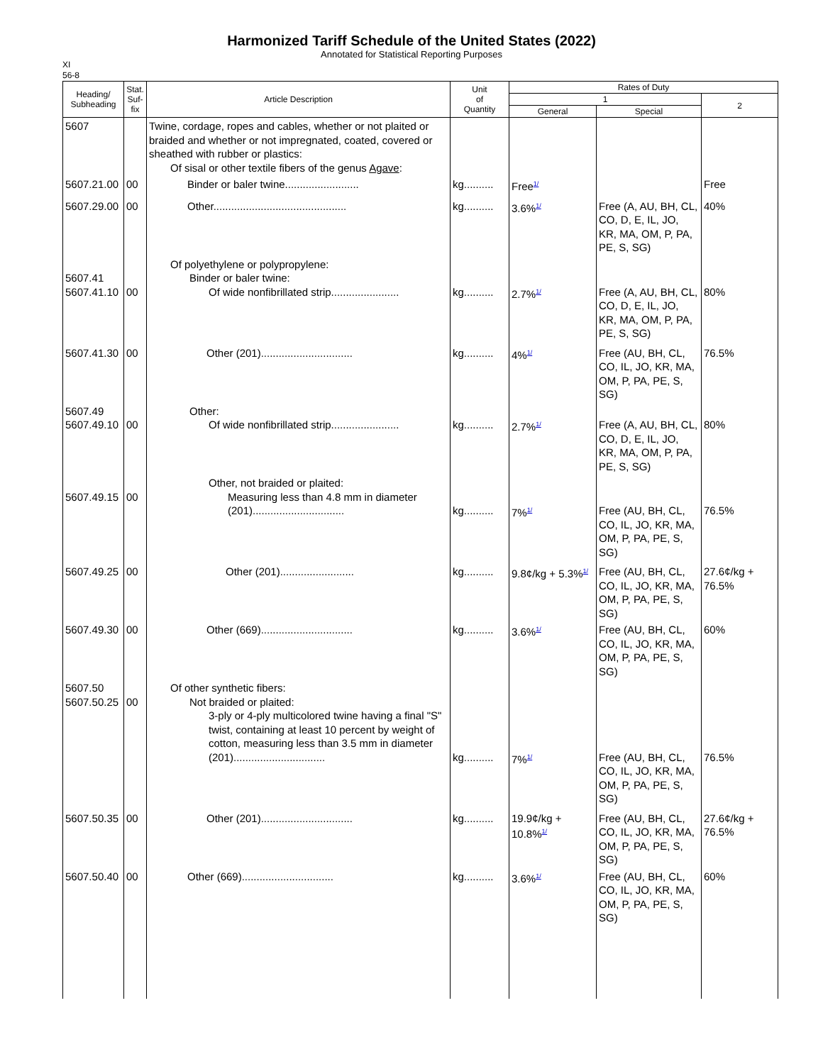Harmonized Tariff Schedule of the United States (2022)
Annotated for Statistical Reporting Purposes
XI
56-8
| Heading/ Subheading | Stat. Suf- fix | Article Description | Unit of Quantity | Rates of Duty | | |
| --- | --- | --- | --- | --- | --- | --- |
| | | | | 1 | | 2 |
| | | | | General | Special | |
| 5607 | | Twine, cordage, ropes and cables, whether or not plaited or braided and whether or not impregnated, coated, covered or sheathed with rubber or plastics: Of sisal or other textile fibers of the genus Agave : | | | | |
| 5607.21.00 | 00 | Binder or baler twine......................... | kg.......... | Free<sup>1/</sup> | | Free |
| 5607.29.00 | 00 | Other............................................. | kg.......... | 3.6%<sup>1/</sup> | Free (A, AU, BH, CL, CO, D, E, IL, JO, KR, MA, OM, P, PA, PE, S, SG) | 40% |
| 5607.41 5607.41.10 | 00 | Of polyethylene or polypropylene: Binder or baler twine: Of wide nonfibrillated strip....................... | kg.......... | 2.7%<sup>1/</sup> | Free (A, AU, BH, CL, CO, D, E, IL, JO, KR, MA, OM, P, PA, PE, S, SG) | 80% |
| 5607.41.30 | 00 | Other (201)............................... | kg.......... | 4%<sup>1/</sup> | Free (AU, BH, CL, CO, IL, JO, KR, MA, OM, P, PA, PE, S, SG) | 76.5% |
| 5607.49 5607.49.10 | 00 | Other: Of wide nonfibrillated strip....................... | kg.......... | 2.7%<sup>1/</sup> | Free (A, AU, BH, CL, CO, D, E, IL, JO, KR, MA, OM, P, PA, PE, S, SG) | 80% |
| 5607.49.15 | 00 | Other, not braided or plaited: Measuring less than 4.8 mm in diameter (201)............................... | kg.......... | 7%<sup>1/</sup> | Free (AU, BH, CL, CO, IL, JO, KR, MA, OM, P, PA, PE, S, SG) | 76.5% |
| 5607.49.25 | 00 | Other (201)......................... | kg.......... | 9.8¢/kg + 5.3%<sup>1/</sup> | Free (AU, BH, CL, CO, IL, JO, KR, MA, OM, P, PA, PE, S, SG) | 27.6¢/kg + 76.5% |
| 5607.49.30 | 00 | Other (669)............................... | kg.......... | 3.6%<sup>1/</sup> | Free (AU, BH, CL, CO, IL, JO, KR, MA, OM, P, PA, PE, S, SG) | 60% |
| 5607.50 5607.50.25 | 00 | Of other synthetic fibers: Not braided or plaited: 3-ply or 4-ply multicolored twine having a final "S" twist, containing at least 10 percent by weight of cotton, measuring less than 3.5 mm in diameter (201)............................... | kg.......... | 7%<sup>1/</sup> | Free (AU, BH, CL, CO, IL, JO, KR, MA, OM, P, PA, PE, S, SG) | 76.5% |
| 5607.50.35 | 00 | Other (201)............................... | kg.......... | 19.9¢/kg + 10.8%<sup>1/</sup> | Free (AU, BH, CL, CO, IL, JO, KR, MA, OM, P, PA, PE, S, SG) | 27.6¢/kg + 76.5% |
| 5607.50.40 | 00 | Other (669)............................... | kg.......... | 3.6%<sup>1/</sup> | Free (AU, BH, CL, CO, IL, JO, KR, MA, OM, P, PA, PE, S, SG) | 60% |